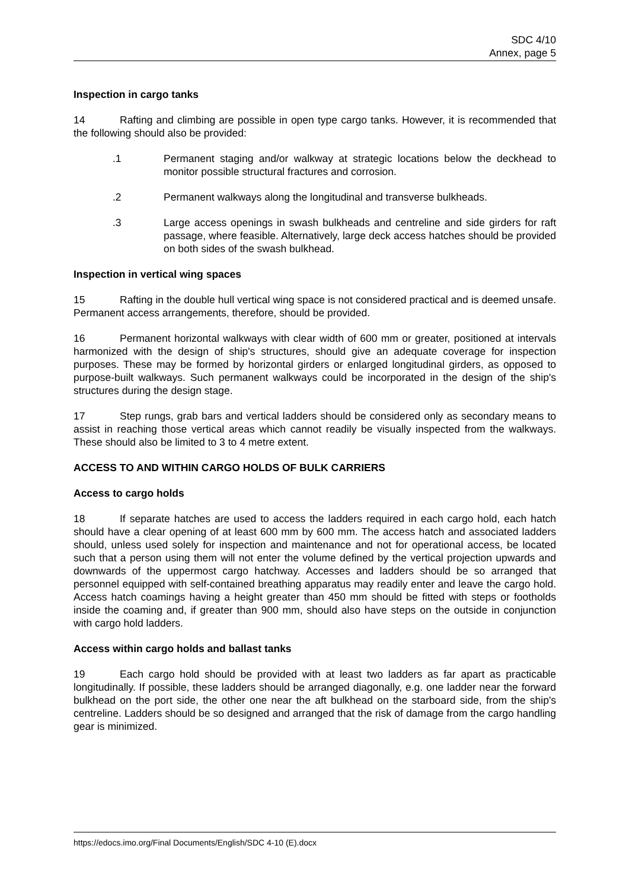SDC 4/10
Annex, page 5
Inspection in cargo tanks
14 Rafting and climbing are possible in open type cargo tanks. However, it is recommended that the following should also be provided:
.1 Permanent staging and/or walkway at strategic locations below the deckhead to monitor possible structural fractures and corrosion.
.2 Permanent walkways along the longitudinal and transverse bulkheads.
.3 Large access openings in swash bulkheads and centreline and side girders for raft passage, where feasible. Alternatively, large deck access hatches should be provided on both sides of the swash bulkhead.
Inspection in vertical wing spaces
15 Rafting in the double hull vertical wing space is not considered practical and is deemed unsafe. Permanent access arrangements, therefore, should be provided.
16 Permanent horizontal walkways with clear width of 600 mm or greater, positioned at intervals harmonized with the design of ship's structures, should give an adequate coverage for inspection purposes. These may be formed by horizontal girders or enlarged longitudinal girders, as opposed to purpose-built walkways. Such permanent walkways could be incorporated in the design of the ship's structures during the design stage.
17 Step rungs, grab bars and vertical ladders should be considered only as secondary means to assist in reaching those vertical areas which cannot readily be visually inspected from the walkways. These should also be limited to 3 to 4 metre extent.
ACCESS TO AND WITHIN CARGO HOLDS OF BULK CARRIERS
Access to cargo holds
18 If separate hatches are used to access the ladders required in each cargo hold, each hatch should have a clear opening of at least 600 mm by 600 mm. The access hatch and associated ladders should, unless used solely for inspection and maintenance and not for operational access, be located such that a person using them will not enter the volume defined by the vertical projection upwards and downwards of the uppermost cargo hatchway. Accesses and ladders should be so arranged that personnel equipped with self-contained breathing apparatus may readily enter and leave the cargo hold. Access hatch coamings having a height greater than 450 mm should be fitted with steps or footholds inside the coaming and, if greater than 900 mm, should also have steps on the outside in conjunction with cargo hold ladders.
Access within cargo holds and ballast tanks
19 Each cargo hold should be provided with at least two ladders as far apart as practicable longitudinally. If possible, these ladders should be arranged diagonally, e.g. one ladder near the forward bulkhead on the port side, the other one near the aft bulkhead on the starboard side, from the ship's centreline. Ladders should be so designed and arranged that the risk of damage from the cargo handling gear is minimized.
https://edocs.imo.org/Final Documents/English/SDC 4-10 (E).docx